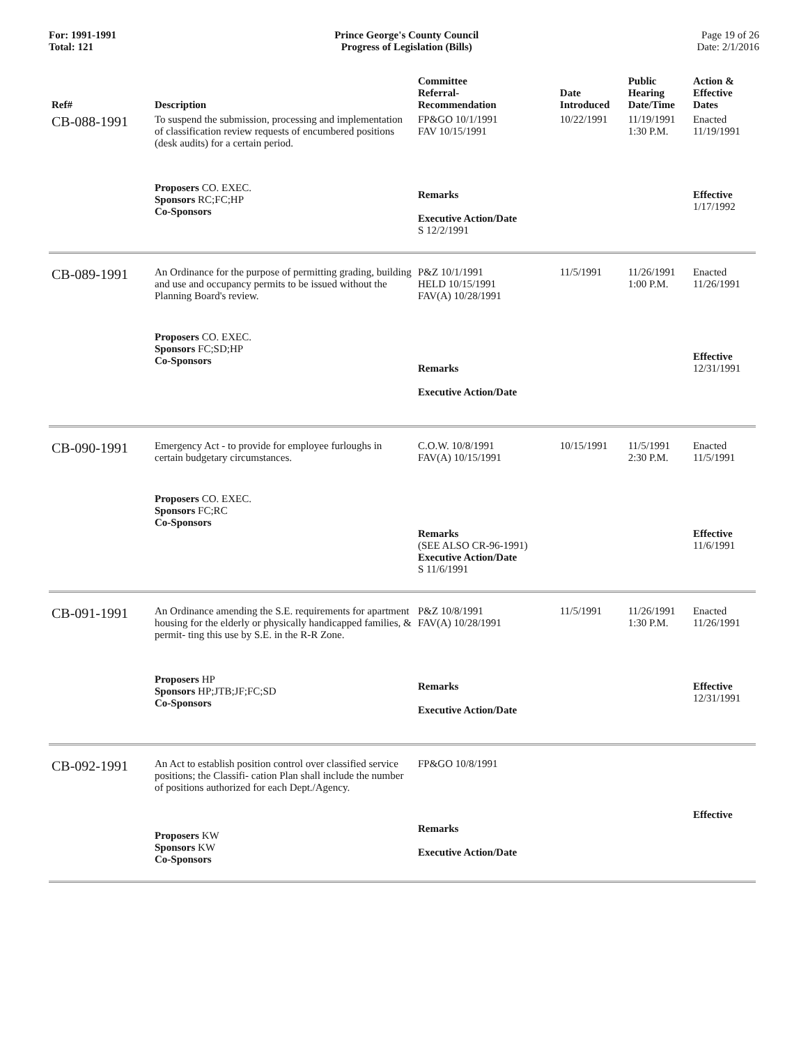For: 1991-1991
Total: 121
Prince George's County Council
Progress of Legislation (Bills)
Page 19 of 26
Date: 2/1/2016
| Ref# | Description | Committee Referral- Recommendation | Date Introduced | Public Hearing Date/Time | Action & Effective Dates |
| --- | --- | --- | --- | --- | --- |
| CB-088-1991 | To suspend the submission, processing and implementation of classification review requests of encumbered positions (desk audits) for a certain period. | FP&GO 10/1/1991 FAV 10/15/1991 | 10/22/1991 | 11/19/1991 1:30 P.M. | Enacted 11/19/1991 |
| | Proposers CO. EXEC. Sponsors RC;FC;HP Co-Sponsors | Remarks Executive Action/Date S 12/2/1991 | | | Effective 1/17/1992 |
| CB-089-1991 | An Ordinance for the purpose of permitting grading, building and use and occupancy permits to be issued without the Planning Board's review. | P&Z 10/1/1991 HELD 10/15/1991 FAV(A) 10/28/1991 | 11/5/1991 | 11/26/1991 1:00 P.M. | Enacted 11/26/1991 |
| | Proposers CO. EXEC. Sponsors FC;SD;HP Co-Sponsors | Remarks Executive Action/Date | | | Effective 12/31/1991 |
| CB-090-1991 | Emergency Act - to provide for employee furloughs in certain budgetary circumstances. | C.O.W. 10/8/1991 FAV(A) 10/15/1991 | 10/15/1991 | 11/5/1991 2:30 P.M. | Enacted 11/5/1991 |
| | Proposers CO. EXEC. Sponsors FC;RC Co-Sponsors | Remarks (SEE ALSO CR-96-1991) Executive Action/Date S 11/6/1991 | | | Effective 11/6/1991 |
| CB-091-1991 | An Ordinance amending the S.E. requirements for apartment housing for the elderly or physically handicapped families, & permit- ting this use by S.E. in the R-R Zone. | P&Z 10/8/1991 FAV(A) 10/28/1991 | 11/5/1991 | 11/26/1991 1:30 P.M. | Enacted 11/26/1991 |
| | Proposers HP Sponsors HP;JTB;JF;FC;SD Co-Sponsors | Remarks Executive Action/Date | | | Effective 12/31/1991 |
| CB-092-1991 | An Act to establish position control over classified service positions; the Classifi- cation Plan shall include the number of positions authorized for each Dept./Agency. | FP&GO 10/8/1991 | | | |
| | Proposers KW Sponsors KW Co-Sponsors | Remarks Executive Action/Date | | | Effective |